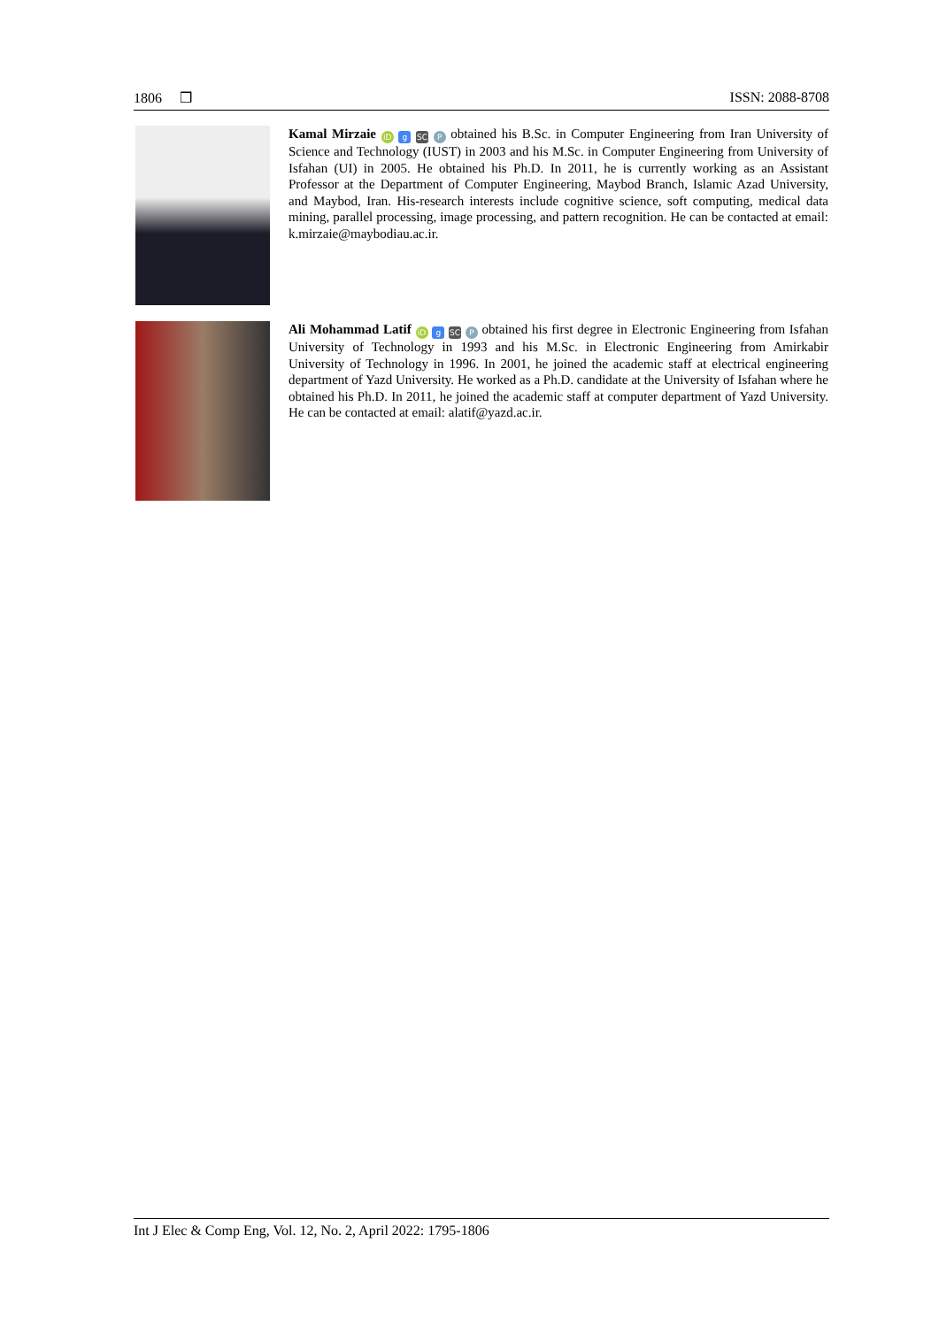1806 ❒ ISSN: 2088-8708
Kamal Mirzaie iD g SC P obtained his B.Sc. in Computer Engineering from Iran University of Science and Technology (IUST) in 2003 and his M.Sc. in Computer Engineering from University of Isfahan (UI) in 2005. He obtained his Ph.D. In 2011, he is currently working as an Assistant Professor at the Department of Computer Engineering, Maybod Branch, Islamic Azad University, and Maybod, Iran. His-research interests include cognitive science, soft computing, medical data mining, parallel processing, image processing, and pattern recognition. He can be contacted at email: k.mirzaie@maybodiau.ac.ir.
Ali Mohammad Latif iD g SC P obtained his first degree in Electronic Engineering from Isfahan University of Technology in 1993 and his M.Sc. in Electronic Engineering from Amirkabir University of Technology in 1996. In 2001, he joined the academic staff at electrical engineering department of Yazd University. He worked as a Ph.D. candidate at the University of Isfahan where he obtained his Ph.D. In 2011, he joined the academic staff at computer department of Yazd University. He can be contacted at email: alatif@yazd.ac.ir.
Int J Elec & Comp Eng, Vol. 12, No. 2, April 2022: 1795-1806